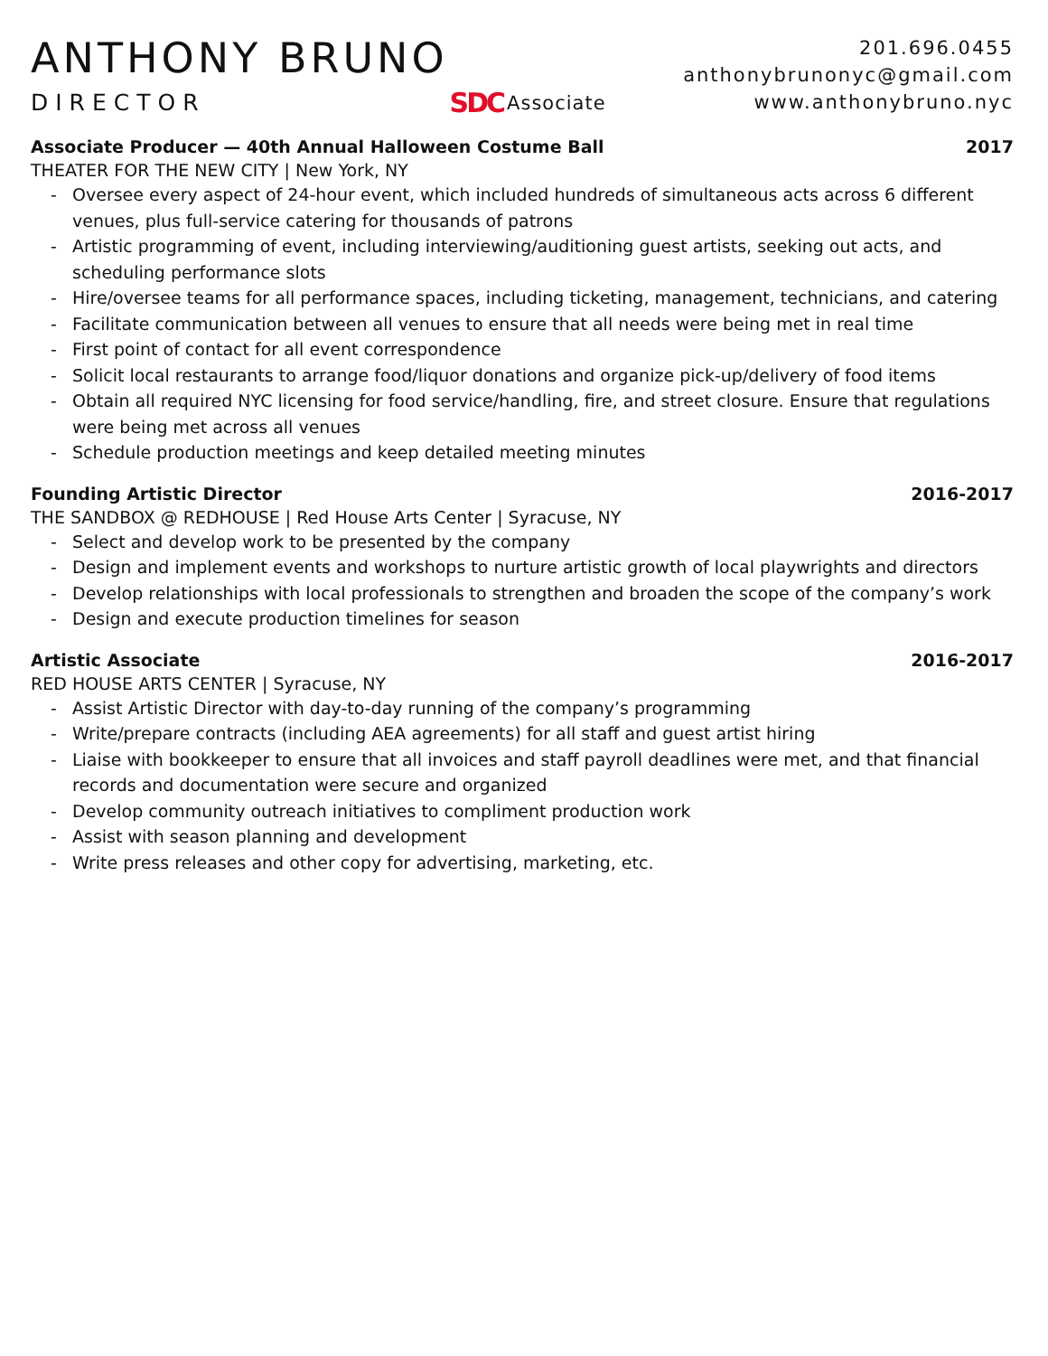ANTHONY BRUNO
DIRECTOR SDC Associate
201.696.0455
anthonybrunonyc@gmail.com
www.anthonybruno.nyc
Associate Producer — 40th Annual Halloween Costume Ball 2017
THEATER FOR THE NEW CITY | New York, NY
- Oversee every aspect of 24-hour event, which included hundreds of simultaneous acts across 6 different venues, plus full-service catering for thousands of patrons
- Artistic programming of event, including interviewing/auditioning guest artists, seeking out acts, and scheduling performance slots
- Hire/oversee teams for all performance spaces, including ticketing, management, technicians, and catering
- Facilitate communication between all venues to ensure that all needs were being met in real time
- First point of contact for all event correspondence
- Solicit local restaurants to arrange food/liquor donations and organize pick-up/delivery of food items
- Obtain all required NYC licensing for food service/handling, fire, and street closure. Ensure that regulations were being met across all venues
- Schedule production meetings and keep detailed meeting minutes
Founding Artistic Director 2016-2017
THE SANDBOX @ REDHOUSE | Red House Arts Center | Syracuse, NY
- Select and develop work to be presented by the company
- Design and implement events and workshops to nurture artistic growth of local playwrights and directors
- Develop relationships with local professionals to strengthen and broaden the scope of the company’s work
- Design and execute production timelines for season
Artistic Associate 2016-2017
RED HOUSE ARTS CENTER | Syracuse, NY
- Assist Artistic Director with day-to-day running of the company’s programming
- Write/prepare contracts (including AEA agreements) for all staff and guest artist hiring
- Liaise with bookkeeper to ensure that all invoices and staff payroll deadlines were met, and that financial records and documentation were secure and organized
- Develop community outreach initiatives to compliment production work
- Assist with season planning and development
- Write press releases and other copy for advertising, marketing, etc.